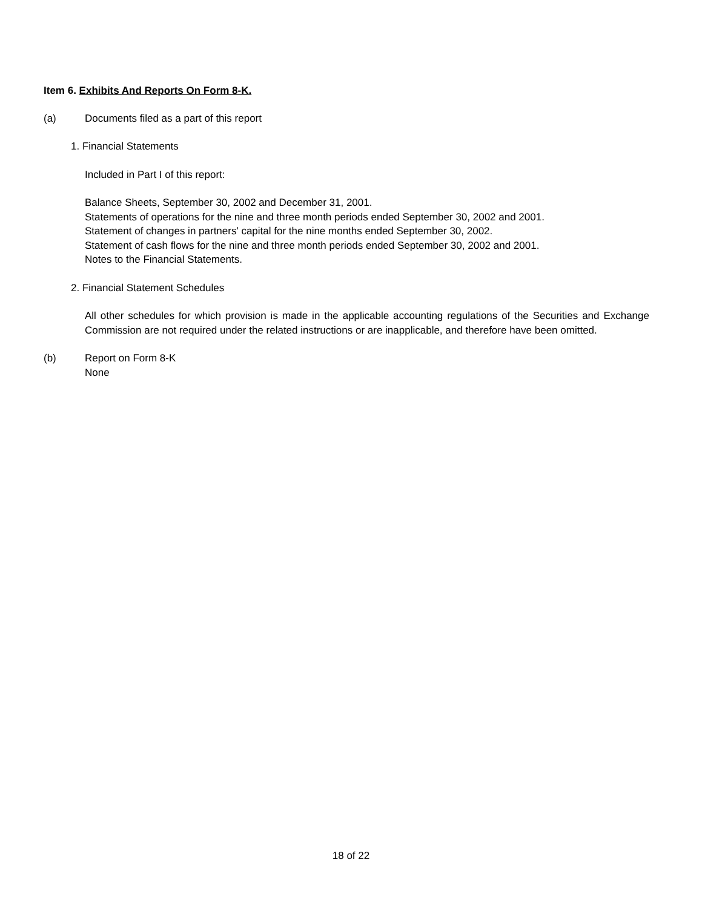Item 6. Exhibits And Reports On Form 8-K.
(a) Documents filed as a part of this report
1. Financial Statements
Included in Part I of this report:
Balance Sheets, September 30, 2002 and December 31, 2001.
Statements of operations for the nine and three month periods ended September 30, 2002 and 2001.
Statement of changes in partners' capital for the nine months ended September 30, 2002.
Statement of cash flows for the nine and three month periods ended September 30, 2002 and 2001.
Notes to the Financial Statements.
2. Financial Statement Schedules
All other schedules for which provision is made in the applicable accounting regulations of the Securities and Exchange Commission are not required under the related instructions or are inapplicable, and therefore have been omitted.
(b) Report on Form 8-K
None
18 of 22